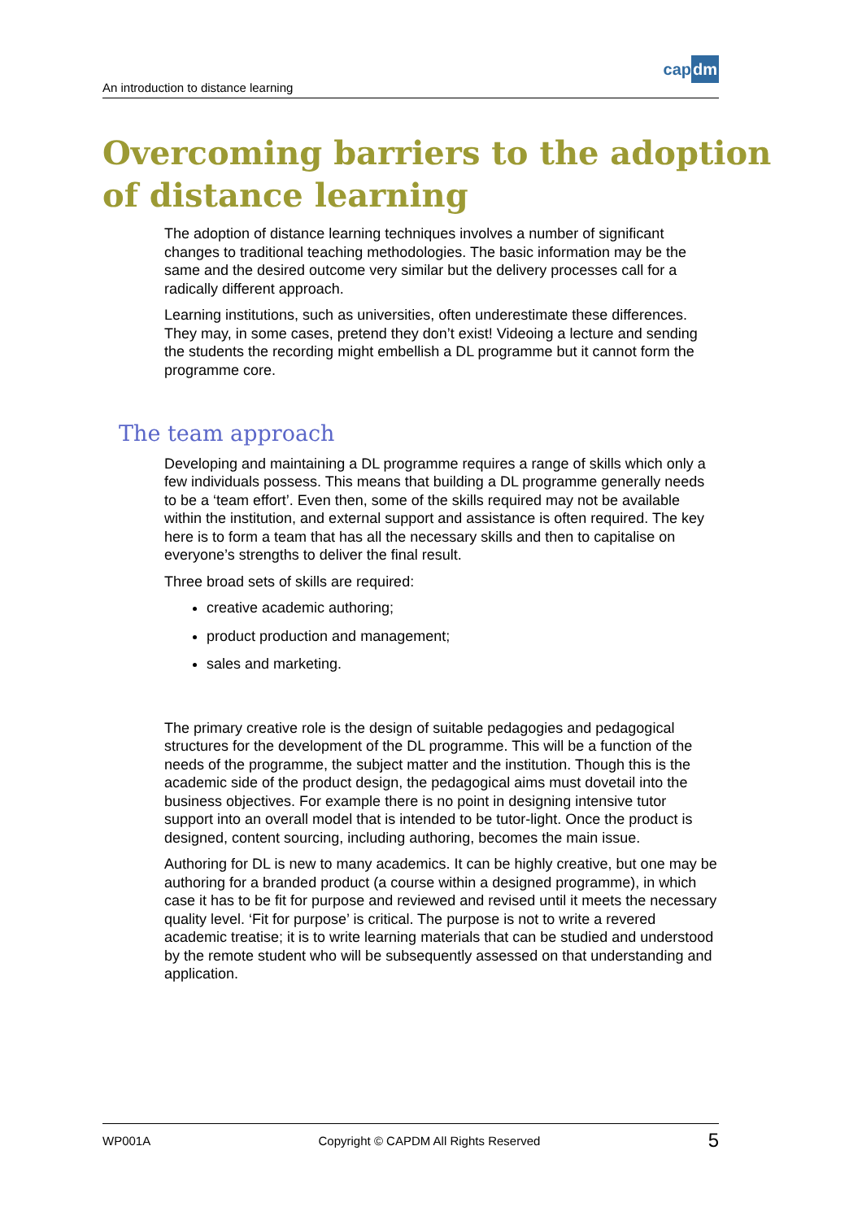An introduction to distance learning
capdm
Overcoming barriers to the adoption
of distance learning
The adoption of distance learning techniques involves a number of significant changes to traditional teaching methodologies. The basic information may be the same and the desired outcome very similar but the delivery processes call for a radically different approach.
Learning institutions, such as universities, often underestimate these differences. They may, in some cases, pretend they don’t exist! Videoing a lecture and sending the students the recording might embellish a DL programme but it cannot form the programme core.
The team approach
Developing and maintaining a DL programme requires a range of skills which only a few individuals possess. This means that building a DL programme generally needs to be a ‘team effort’. Even then, some of the skills required may not be available within the institution, and external support and assistance is often required. The key here is to form a team that has all the necessary skills and then to capitalise on everyone’s strengths to deliver the final result.
Three broad sets of skills are required:
creative academic authoring;
product production and management;
sales and marketing.
The primary creative role is the design of suitable pedagogies and pedagogical structures for the development of the DL programme. This will be a function of the needs of the programme, the subject matter and the institution. Though this is the academic side of the product design, the pedagogical aims must dovetail into the business objectives. For example there is no point in designing intensive tutor support into an overall model that is intended to be tutor-light. Once the product is designed, content sourcing, including authoring, becomes the main issue.
Authoring for DL is new to many academics. It can be highly creative, but one may be authoring for a branded product (a course within a designed programme), in which case it has to be fit for purpose and reviewed and revised until it meets the necessary quality level. ‘Fit for purpose’ is critical. The purpose is not to write a revered academic treatise; it is to write learning materials that can be studied and understood by the remote student who will be subsequently assessed on that understanding and application.
WP001A Copyright © CAPDM All Rights Reserved 5